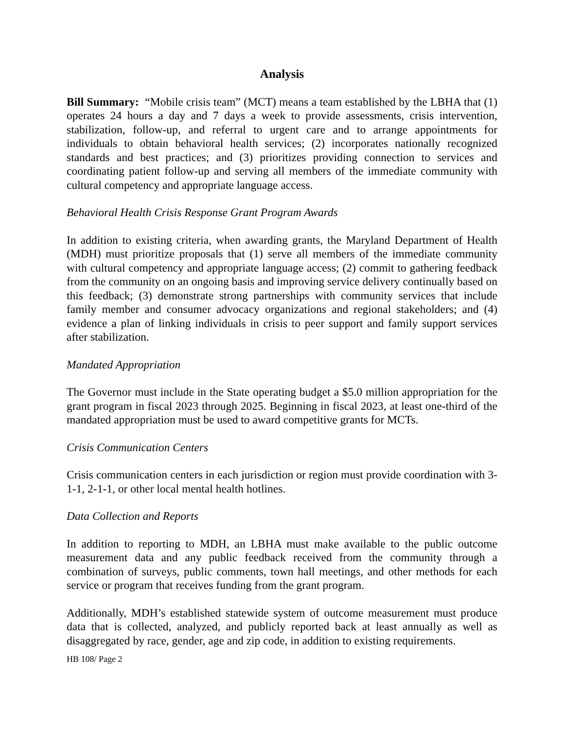Analysis
Bill Summary: “Mobile crisis team” (MCT) means a team established by the LBHA that (1) operates 24 hours a day and 7 days a week to provide assessments, crisis intervention, stabilization, follow-up, and referral to urgent care and to arrange appointments for individuals to obtain behavioral health services; (2) incorporates nationally recognized standards and best practices; and (3) prioritizes providing connection to services and coordinating patient follow-up and serving all members of the immediate community with cultural competency and appropriate language access.
Behavioral Health Crisis Response Grant Program Awards
In addition to existing criteria, when awarding grants, the Maryland Department of Health (MDH) must prioritize proposals that (1) serve all members of the immediate community with cultural competency and appropriate language access; (2) commit to gathering feedback from the community on an ongoing basis and improving service delivery continually based on this feedback; (3) demonstrate strong partnerships with community services that include family member and consumer advocacy organizations and regional stakeholders; and (4) evidence a plan of linking individuals in crisis to peer support and family support services after stabilization.
Mandated Appropriation
The Governor must include in the State operating budget a $5.0 million appropriation for the grant program in fiscal 2023 through 2025. Beginning in fiscal 2023, at least one-third of the mandated appropriation must be used to award competitive grants for MCTs.
Crisis Communication Centers
Crisis communication centers in each jurisdiction or region must provide coordination with 3-1-1, 2-1-1, or other local mental health hotlines.
Data Collection and Reports
In addition to reporting to MDH, an LBHA must make available to the public outcome measurement data and any public feedback received from the community through a combination of surveys, public comments, town hall meetings, and other methods for each service or program that receives funding from the grant program.
Additionally, MDH’s established statewide system of outcome measurement must produce data that is collected, analyzed, and publicly reported back at least annually as well as disaggregated by race, gender, age and zip code, in addition to existing requirements.
HB 108/ Page 2